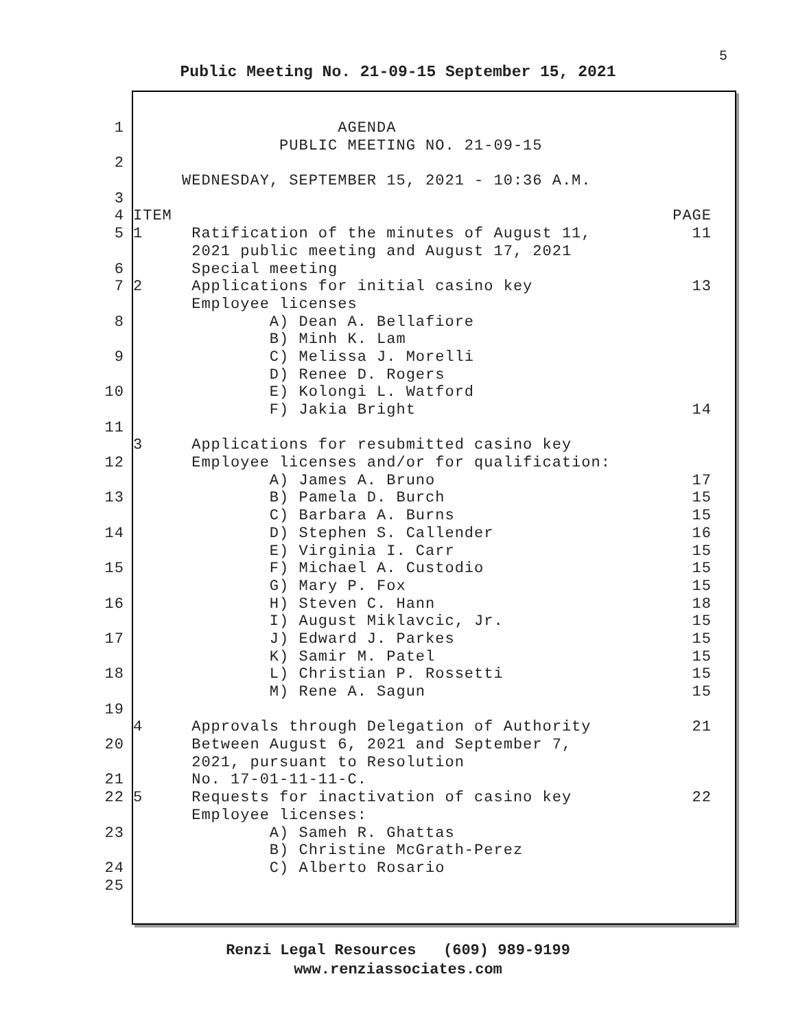5
Public Meeting No. 21-09-15 September 15, 2021
1 AGENDA
PUBLIC MEETING NO. 21-09-15
2
WEDNESDAY, SEPTEMBER 15, 2021 - 10:36 A.M.
3
4 ITEM PAGE
5 1 Ratification of the minutes of August 11, 11
2021 public meeting and August 17, 2021
6 Special meeting
7 2 Applications for initial casino key 13
Employee licenses
8 A) Dean A. Bellafiore
B) Minh K. Lam
9 C) Melissa J. Morelli
D) Renee D. Rogers
10 E) Kolongi L. Watford
F) Jakia Bright 14
11
3 Applications for resubmitted casino key
12 Employee licenses and/or for qualification:
A) James A. Bruno 17
13 B) Pamela D. Burch 15
C) Barbara A. Burns 15
14 D) Stephen S. Callender 16
E) Virginia I. Carr 15
15 F) Michael A. Custodio 15
G) Mary P. Fox 15
16 H) Steven C. Hann 18
I) August Miklavcic, Jr. 15
17 J) Edward J. Parkes 15
K) Samir M. Patel 15
18 L) Christian P. Rossetti 15
M) Rene A. Sagun 15
19
4 Approvals through Delegation of Authority 21
20 Between August 6, 2021 and September 7,
2021, pursuant to Resolution
21 No. 17-01-11-11-C.
22 5 Requests for inactivation of casino key 22
Employee licenses:
23 A) Sameh R. Ghattas
B) Christine McGrath-Perez
24 C) Alberto Rosario
25
Renzi Legal Resources (609) 989-9199
www.renziassociates.com